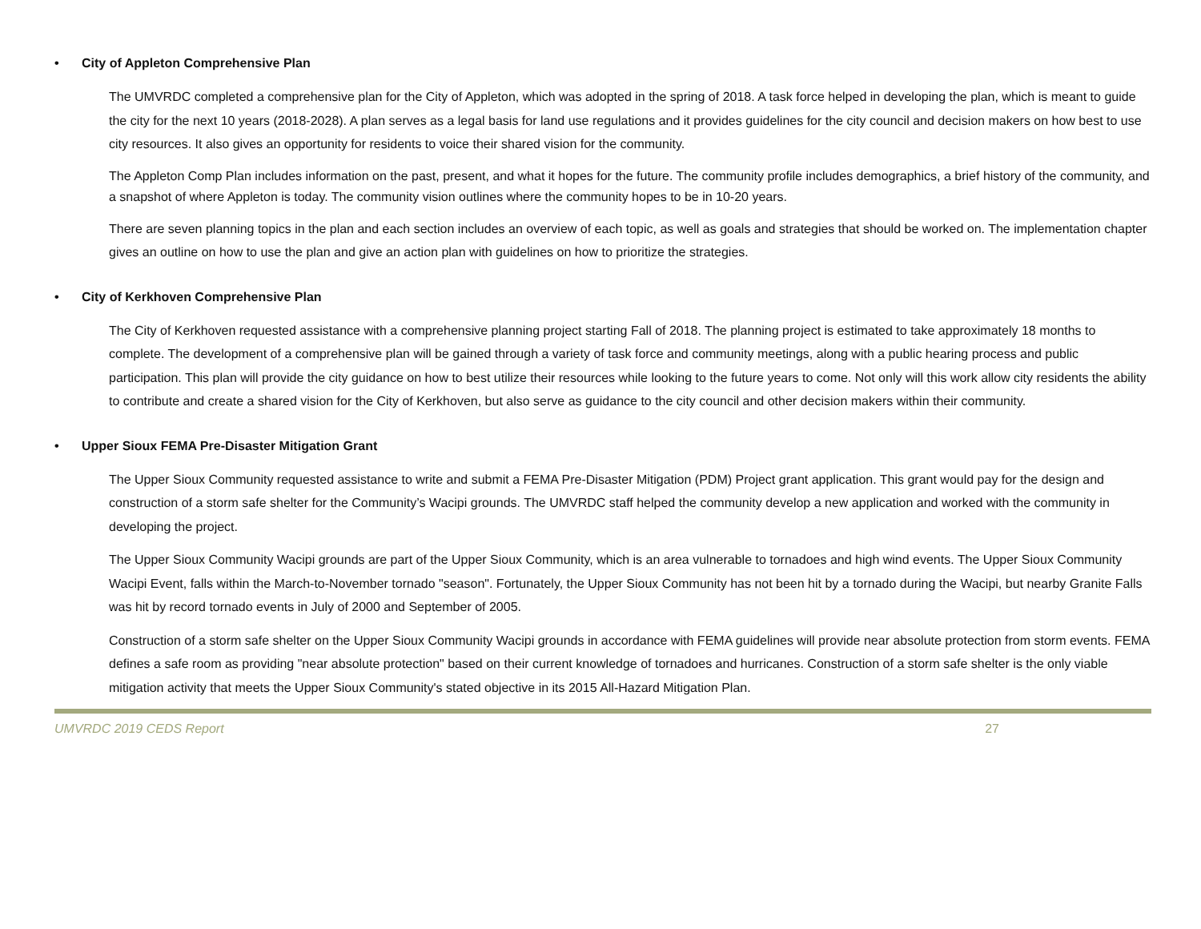• City of Appleton Comprehensive Plan
The UMVRDC completed a comprehensive plan for the City of Appleton, which was adopted in the spring of 2018. A task force helped in developing the plan, which is meant to guide the city for the next 10 years (2018-2028). A plan serves as a legal basis for land use regulations and it provides guidelines for the city council and decision makers on how best to use city resources. It also gives an opportunity for residents to voice their shared vision for the community.
The Appleton Comp Plan includes information on the past, present, and what it hopes for the future. The community profile includes demographics, a brief history of the community, and a snapshot of where Appleton is today. The community vision outlines where the community hopes to be in 10-20 years.
There are seven planning topics in the plan and each section includes an overview of each topic, as well as goals and strategies that should be worked on. The implementation chapter gives an outline on how to use the plan and give an action plan with guidelines on how to prioritize the strategies.
• City of Kerkhoven Comprehensive Plan
The City of Kerkhoven requested assistance with a comprehensive planning project starting Fall of 2018. The planning project is estimated to take approximately 18 months to complete. The development of a comprehensive plan will be gained through a variety of task force and community meetings, along with a public hearing process and public participation. This plan will provide the city guidance on how to best utilize their resources while looking to the future years to come. Not only will this work allow city residents the ability to contribute and create a shared vision for the City of Kerkhoven, but also serve as guidance to the city council and other decision makers within their community.
• Upper Sioux FEMA Pre-Disaster Mitigation Grant
The Upper Sioux Community requested assistance to write and submit a FEMA Pre-Disaster Mitigation (PDM) Project grant application. This grant would pay for the design and construction of a storm safe shelter for the Community’s Wacipi grounds. The UMVRDC staff helped the community develop a new application and worked with the community in developing the project.
The Upper Sioux Community Wacipi grounds are part of the Upper Sioux Community, which is an area vulnerable to tornadoes and high wind events. The Upper Sioux Community Wacipi Event, falls within the March-to-November tornado "season". Fortunately, the Upper Sioux Community has not been hit by a tornado during the Wacipi, but nearby Granite Falls was hit by record tornado events in July of 2000 and September of 2005.
Construction of a storm safe shelter on the Upper Sioux Community Wacipi grounds in accordance with FEMA guidelines will provide near absolute protection from storm events. FEMA defines a safe room as providing "near absolute protection" based on their current knowledge of tornadoes and hurricanes. Construction of a storm safe shelter is the only viable mitigation activity that meets the Upper Sioux Community's stated objective in its 2015 All-Hazard Mitigation Plan.
UMVRDC 2019 CEDS Report 27